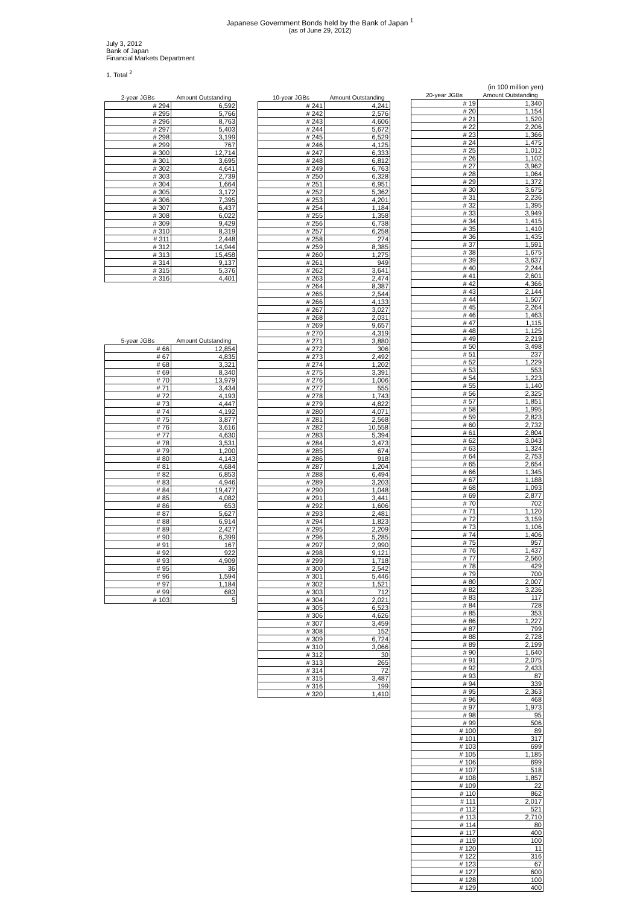Japanese Government Bonds held by the Bank of Japan <sup>1</sup>
(as of June 29, 2012)
July 3, 2012
Bank of Japan
Financial Markets Department
1. Total <sup>2</sup>
| 2-year JGBs | Amount Outstanding |
| --- | --- |
| # 294 | 6,592 |
| # 295 | 5,766 |
| # 296 | 8,763 |
| # 297 | 5,403 |
| # 298 | 3,199 |
| # 299 | 767 |
| # 300 | 12,714 |
| # 301 | 3,695 |
| # 302 | 4,641 |
| # 303 | 2,739 |
| # 304 | 1,664 |
| # 305 | 3,172 |
| # 306 | 7,395 |
| # 307 | 6,437 |
| # 308 | 6,022 |
| # 309 | 9,429 |
| # 310 | 8,319 |
| # 311 | 2,448 |
| # 312 | 14,944 |
| # 313 | 15,458 |
| # 314 | 9,137 |
| # 315 | 5,376 |
| # 316 | 4,401 |
| 5-year JGBs | Amount Outstanding |
| --- | --- |
| # 66 | 12,854 |
| # 67 | 4,835 |
| # 68 | 3,321 |
| # 69 | 8,340 |
| # 70 | 13,979 |
| # 71 | 3,434 |
| # 72 | 4,193 |
| # 73 | 4,447 |
| # 74 | 4,192 |
| # 75 | 3,877 |
| # 76 | 3,616 |
| # 77 | 4,630 |
| # 78 | 3,531 |
| # 79 | 1,200 |
| # 80 | 4,143 |
| # 81 | 4,684 |
| # 82 | 6,853 |
| # 83 | 4,946 |
| # 84 | 19,477 |
| # 85 | 4,082 |
| # 86 | 653 |
| # 87 | 5,627 |
| # 88 | 6,914 |
| # 89 | 2,427 |
| # 90 | 6,399 |
| # 91 | 167 |
| # 92 | 922 |
| # 93 | 4,909 |
| # 95 | 36 |
| # 96 | 1,594 |
| # 97 | 1,184 |
| # 99 | 683 |
| # 103 | 5 |
| 10-year JGBs | Amount Outstanding |
| --- | --- |
| # 241 | 4,241 |
| # 242 | 2,576 |
| # 243 | 4,606 |
| # 244 | 5,672 |
| # 245 | 6,529 |
| # 246 | 4,125 |
| # 247 | 6,333 |
| # 248 | 6,812 |
| # 249 | 6,763 |
| # 250 | 6,328 |
| # 251 | 6,951 |
| # 252 | 5,362 |
| # 253 | 4,201 |
| # 254 | 1,184 |
| # 255 | 1,358 |
| # 256 | 6,738 |
| # 257 | 6,258 |
| # 258 | 274 |
| # 259 | 8,385 |
| # 260 | 1,275 |
| # 261 | 949 |
| # 262 | 3,641 |
| # 263 | 2,474 |
| # 264 | 8,387 |
| # 265 | 2,544 |
| # 266 | 4,133 |
| # 267 | 3,027 |
| # 268 | 2,031 |
| # 269 | 9,657 |
| # 270 | 4,319 |
| # 271 | 3,880 |
| # 272 | 306 |
| # 273 | 2,492 |
| # 274 | 1,202 |
| # 275 | 3,391 |
| # 276 | 1,006 |
| # 277 | 555 |
| # 278 | 1,743 |
| # 279 | 4,822 |
| # 280 | 4,071 |
| # 281 | 2,568 |
| # 282 | 10,558 |
| # 283 | 5,394 |
| # 284 | 3,473 |
| # 285 | 674 |
| # 286 | 918 |
| # 287 | 1,204 |
| # 288 | 6,494 |
| # 289 | 3,203 |
| # 290 | 1,048 |
| # 291 | 3,441 |
| # 292 | 1,606 |
| # 293 | 2,481 |
| # 294 | 1,823 |
| # 295 | 2,209 |
| # 296 | 5,285 |
| # 297 | 2,990 |
| # 298 | 9,121 |
| # 299 | 1,718 |
| # 300 | 2,542 |
| # 301 | 5,446 |
| # 302 | 1,521 |
| # 303 | 712 |
| # 304 | 2,021 |
| # 305 | 6,523 |
| # 306 | 4,626 |
| # 307 | 3,459 |
| # 308 | 152 |
| # 309 | 6,724 |
| # 310 | 3,066 |
| # 312 | 30 |
| # 313 | 265 |
| # 314 | 72 |
| # 315 | 3,487 |
| # 316 | 199 |
| # 320 | 1,410 |
(in 100 million yen)
| 20-year JGBs | Amount Outstanding |
| --- | --- |
| # 19 | 1,340 |
| # 20 | 1,154 |
| # 21 | 1,520 |
| # 22 | 2,206 |
| # 23 | 1,366 |
| # 24 | 1,475 |
| # 25 | 1,012 |
| # 26 | 1,102 |
| # 27 | 3,962 |
| # 28 | 1,064 |
| # 29 | 1,372 |
| # 30 | 3,675 |
| # 31 | 2,236 |
| # 32 | 1,395 |
| # 33 | 3,949 |
| # 34 | 1,415 |
| # 35 | 1,410 |
| # 36 | 1,435 |
| # 37 | 1,591 |
| # 38 | 1,675 |
| # 39 | 3,637 |
| # 40 | 2,244 |
| # 41 | 2,601 |
| # 42 | 4,366 |
| # 43 | 2,144 |
| # 44 | 1,507 |
| # 45 | 2,264 |
| # 46 | 1,463 |
| # 47 | 1,115 |
| # 48 | 1,125 |
| # 49 | 2,219 |
| # 50 | 3,498 |
| # 51 | 237 |
| # 52 | 1,229 |
| # 53 | 553 |
| # 54 | 1,223 |
| # 55 | 1,140 |
| # 56 | 2,325 |
| # 57 | 1,851 |
| # 58 | 1,995 |
| # 59 | 2,823 |
| # 60 | 2,732 |
| # 61 | 2,804 |
| # 62 | 3,043 |
| # 63 | 1,324 |
| # 64 | 2,753 |
| # 65 | 2,654 |
| # 66 | 1,345 |
| # 67 | 1,188 |
| # 68 | 1,093 |
| # 69 | 2,877 |
| # 70 | 702 |
| # 71 | 1,120 |
| # 72 | 3,159 |
| # 73 | 1,106 |
| # 74 | 1,406 |
| # 75 | 957 |
| # 76 | 1,437 |
| # 77 | 2,560 |
| # 78 | 429 |
| # 79 | 700 |
| # 80 | 2,007 |
| # 82 | 3,236 |
| # 83 | 117 |
| # 84 | 728 |
| # 85 | 353 |
| # 86 | 1,227 |
| # 87 | 799 |
| # 88 | 2,728 |
| # 89 | 2,199 |
| # 90 | 1,640 |
| # 91 | 2,075 |
| # 92 | 2,433 |
| # 93 | 87 |
| # 94 | 339 |
| # 95 | 2,363 |
| # 96 | 468 |
| # 97 | 1,973 |
| # 98 | 95 |
| # 99 | 506 |
| # 100 | 89 |
| # 101 | 317 |
| # 103 | 699 |
| # 105 | 1,185 |
| # 106 | 699 |
| # 107 | 518 |
| # 108 | 1,857 |
| # 109 | 22 |
| # 110 | 862 |
| # 111 | 2,017 |
| # 112 | 521 |
| # 113 | 2,710 |
| # 114 | 80 |
| # 117 | 400 |
| # 119 | 100 |
| # 120 | 11 |
| # 122 | 316 |
| # 123 | 67 |
| # 127 | 600 |
| # 128 | 100 |
| # 129 | 400 |